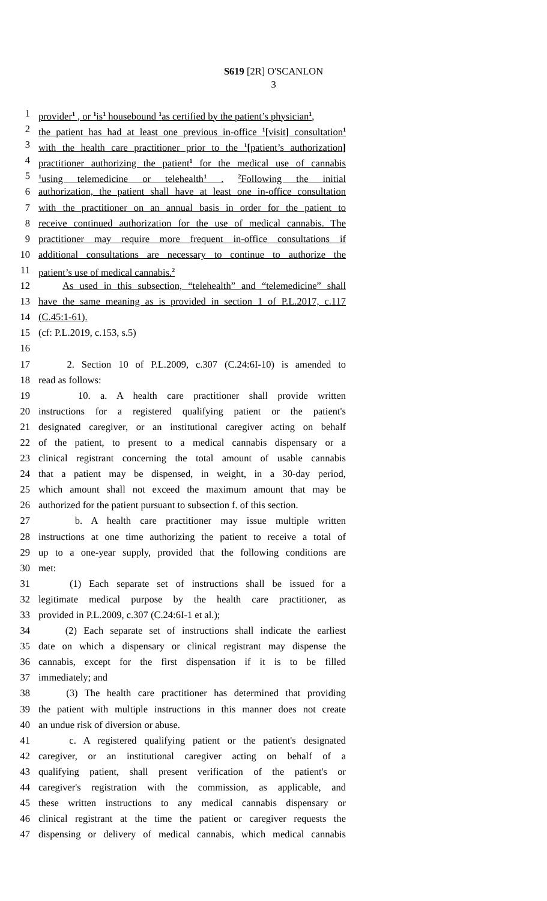S619 [2R] O'SCANLON
3
1 provider<sup>1</sup> , or <sup>1</sup>is<sup>1</sup> housebound <sup>1</sup>as certified by the patient’s physician<sup>1</sup>,
2 the patient has had at least one previous in-office <sup>1</sup>[visit] consultation<sup>1</sup>
3 with the health care practitioner prior to the <sup>1</sup>[patient’s authorization]
4 practitioner authorizing the patient<sup>1</sup> for the medical use of cannabis
5<sup>1</sup>using telemedicine or telehealth<sup>1</sup> . <sup>2</sup>Following the initial
6 authorization, the patient shall have at least one in-office consultation
7 with the practitioner on an annual basis in order for the patient to
8 receive continued authorization for the use of medical cannabis. The
9 practitioner may require more frequent in-office consultations if
10 additional consultations are necessary to continue to authorize the
11 patient’s use of medical cannabis.<sup>2</sup>
12 As used in this subsection, “telehealth” and “telemedicine” shall
13 have the same meaning as is provided in section 1 of P.L.2017, c.117
14 (C.45:1-61).
15 (cf: P.L.2019, c.153, s.5)
16
17 2. Section 10 of P.L.2009, c.307 (C.24:6I-10) is amended to
18 read as follows:
19 10. a. A health care practitioner shall provide written
20 instructions for a registered qualifying patient or the patient's
21 designated caregiver, or an institutional caregiver acting on behalf
22 of the patient, to present to a medical cannabis dispensary or a
23 clinical registrant concerning the total amount of usable cannabis
24 that a patient may be dispensed, in weight, in a 30-day period,
25 which amount shall not exceed the maximum amount that may be
26 authorized for the patient pursuant to subsection f. of this section.
27 b. A health care practitioner may issue multiple written
28 instructions at one time authorizing the patient to receive a total of
29 up to a one-year supply, provided that the following conditions are
30 met:
31 (1) Each separate set of instructions shall be issued for a
32 legitimate medical purpose by the health care practitioner, as
33 provided in P.L.2009, c.307 (C.24:6I-1 et al.);
34 (2) Each separate set of instructions shall indicate the earliest
35 date on which a dispensary or clinical registrant may dispense the
36 cannabis, except for the first dispensation if it is to be filled
37 immediately; and
38 (3) The health care practitioner has determined that providing
39 the patient with multiple instructions in this manner does not create
40 an undue risk of diversion or abuse.
41 c. A registered qualifying patient or the patient's designated
42 caregiver, or an institutional caregiver acting on behalf of a
43 qualifying patient, shall present verification of the patient's or
44 caregiver's registration with the commission, as applicable, and
45 these written instructions to any medical cannabis dispensary or
46 clinical registrant at the time the patient or caregiver requests the
47 dispensing or delivery of medical cannabis, which medical cannabis